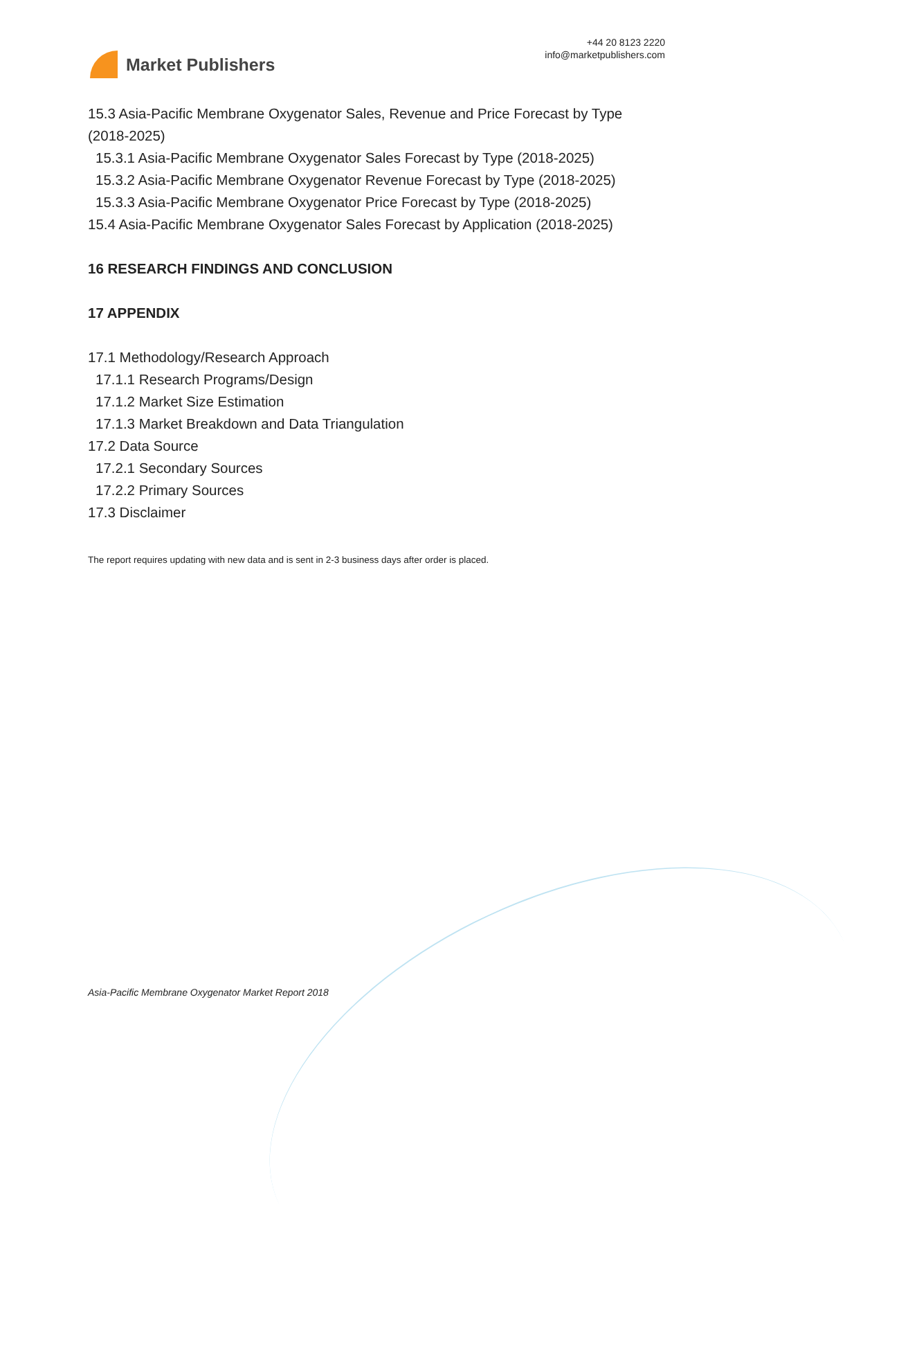Market Publishers
+44 20 8123 2220
info@marketpublishers.com
15.3 Asia-Pacific Membrane Oxygenator Sales, Revenue and Price Forecast by Type (2018-2025)
15.3.1 Asia-Pacific Membrane Oxygenator Sales Forecast by Type (2018-2025)
15.3.2 Asia-Pacific Membrane Oxygenator Revenue Forecast by Type (2018-2025)
15.3.3 Asia-Pacific Membrane Oxygenator Price Forecast by Type (2018-2025)
15.4 Asia-Pacific Membrane Oxygenator Sales Forecast by Application (2018-2025)
16 RESEARCH FINDINGS AND CONCLUSION
17 APPENDIX
17.1 Methodology/Research Approach
17.1.1 Research Programs/Design
17.1.2 Market Size Estimation
17.1.3 Market Breakdown and Data Triangulation
17.2 Data Source
17.2.1 Secondary Sources
17.2.2 Primary Sources
17.3 Disclaimer
The report requires updating with new data and is sent in 2-3 business days after order is placed.
Asia-Pacific Membrane Oxygenator Market Report 2018